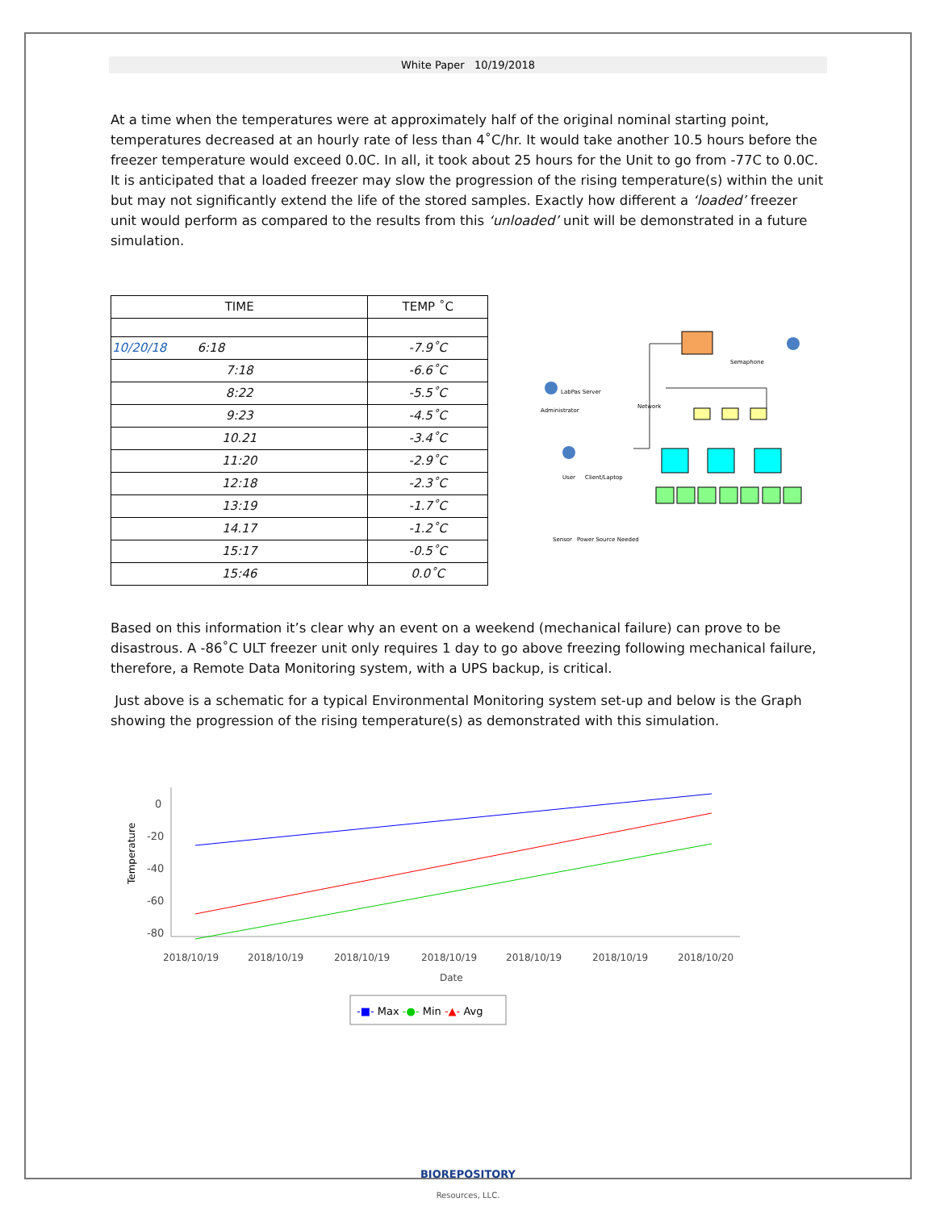White Paper 10/19/2018
At a time when the temperatures were at approximately half of the original nominal starting point, temperatures decreased at an hourly rate of less than 4˚C/hr. It would take another 10.5 hours before the freezer temperature would exceed 0.0C. In all, it took about 25 hours for the Unit to go from -77C to 0.0C. It is anticipated that a loaded freezer may slow the progression of the rising temperature(s) within the unit but may not significantly extend the life of the stored samples. Exactly how different a ‘loaded’ freezer unit would perform as compared to the results from this ‘unloaded’ unit will be demonstrated in a future simulation.
| TIME | TEMP ˚C |
| --- | --- |
| 10/20/18 6:18 | -7.9˚C |
| 7:18 | -6.6˚C |
| 8:22 | -5.5˚C |
| 9:23 | -4.5˚C |
| 10.21 | -3.4˚C |
| 11:20 | -2.9˚C |
| 12:18 | -2.3˚C |
| 13:19 | -1.7˚C |
| 14.17 | -1.2˚C |
| 15:17 | -0.5˚C |
| 15:46 | 0.0˚C |
Semaphone
Administrator
User
Client/Laptop
Network
LabPas Server
Sensor
Power Source Needed
Based on this information it’s clear why an event on a weekend (mechanical failure) can prove to be disastrous. A -86˚C ULT freezer unit only requires 1 day to go above freezing following mechanical failure, therefore, a Remote Data Monitoring system, with a UPS backup, is critical.
Just above is a schematic for a typical Environmental Monitoring system set-up and below is the Graph showing the progression of the rising temperature(s) as demonstrated with this simulation.
Temperature
0
-20
-40
-60
-80
2018/10/19
2018/10/19
2018/10/19
2018/10/19
2018/10/19
2018/10/19
2018/10/20
Date
-■- Max -●- Min -▲- Avg
BIOREPOSITORY
Resources, LLC.